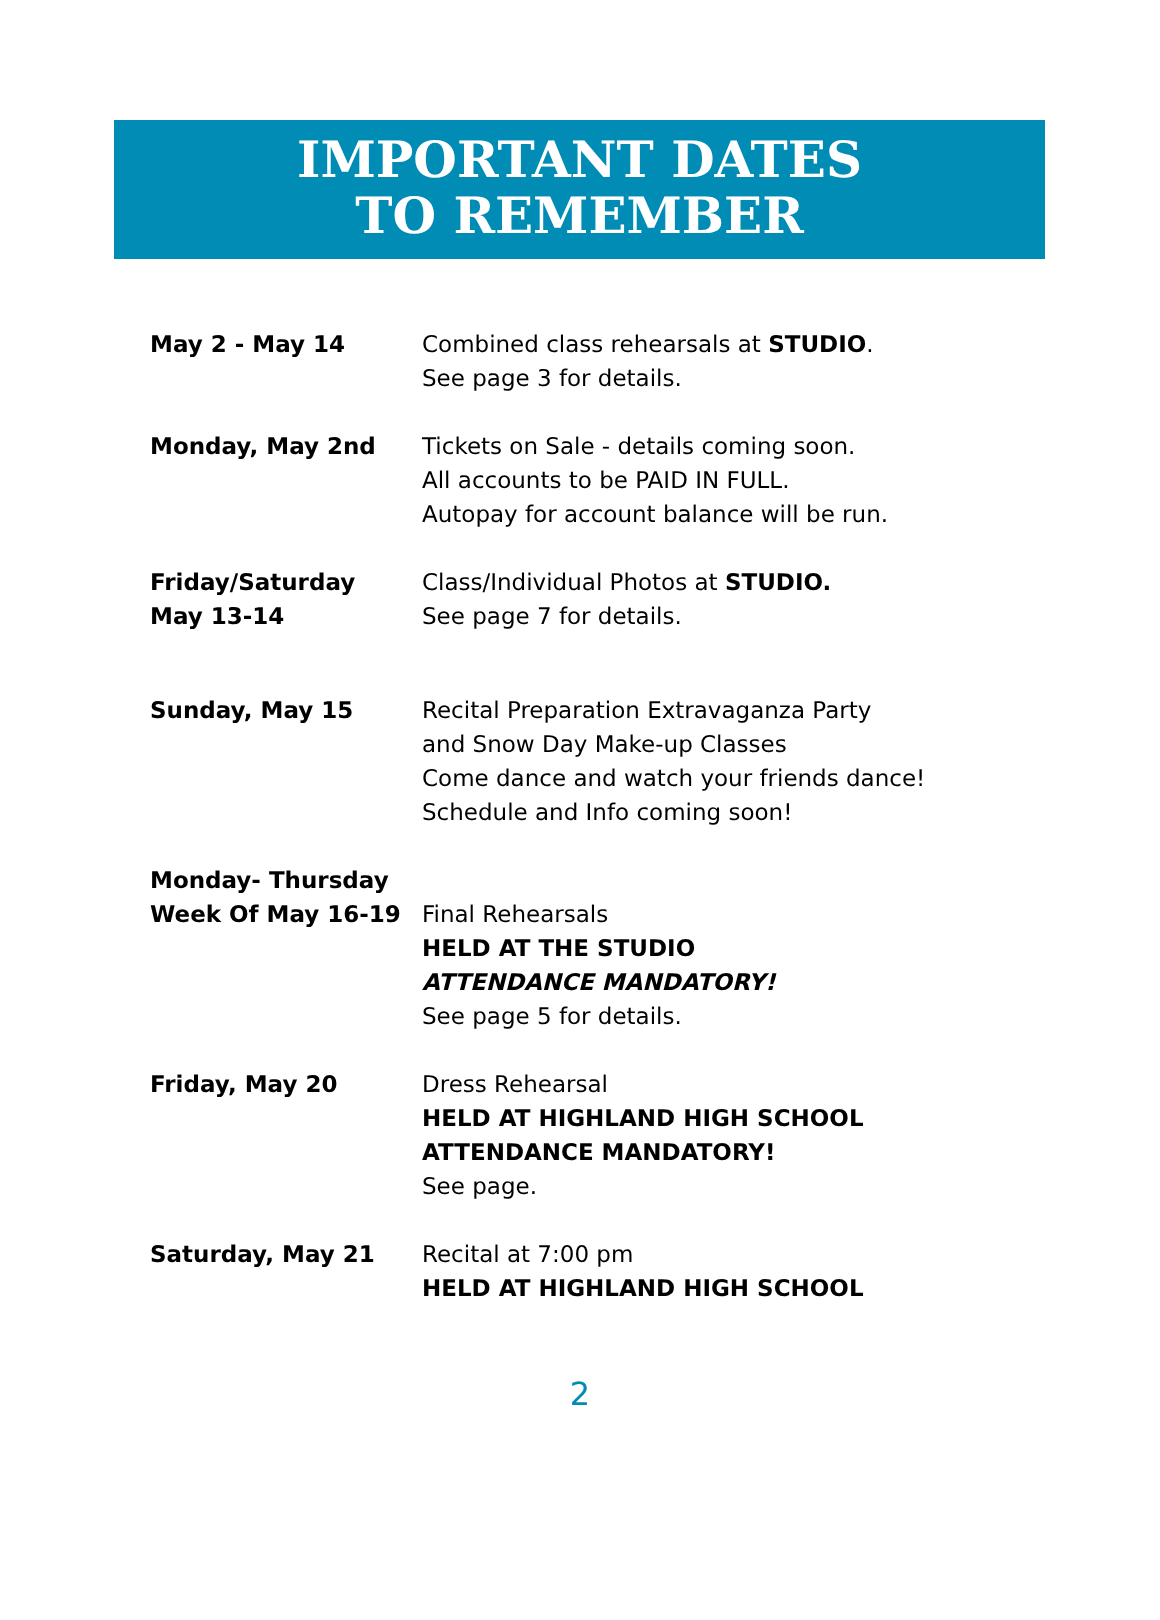IMPORTANT DATES
TO REMEMBER
May 2 - May 14 Combined class rehearsals at STUDIO.
See page 3 for details.
Monday, May 2nd Tickets on Sale - details coming soon.
All accounts to be PAID IN FULL.
Autopay for account balance will be run.
Friday/Saturday
May 13-14
Class/Individual Photos at STUDIO.
See page 7 for details.
Sunday, May 15 Recital Preparation Extravaganza Party
and Snow Day Make-up Classes
Come dance and watch your friends dance!
Schedule and Info coming soon!
Monday- Thursday
Week Of May 16-19
Final Rehearsals
HELD AT THE STUDIO
ATTENDANCE MANDATORY!
See page 5 for details.
Friday, May 20 Dress Rehearsal
HELD AT HIGHLAND HIGH SCHOOL
ATTENDANCE MANDATORY!
See page.
Saturday, May 21 Recital at 7:00 pm
HELD AT HIGHLAND HIGH SCHOOL
2